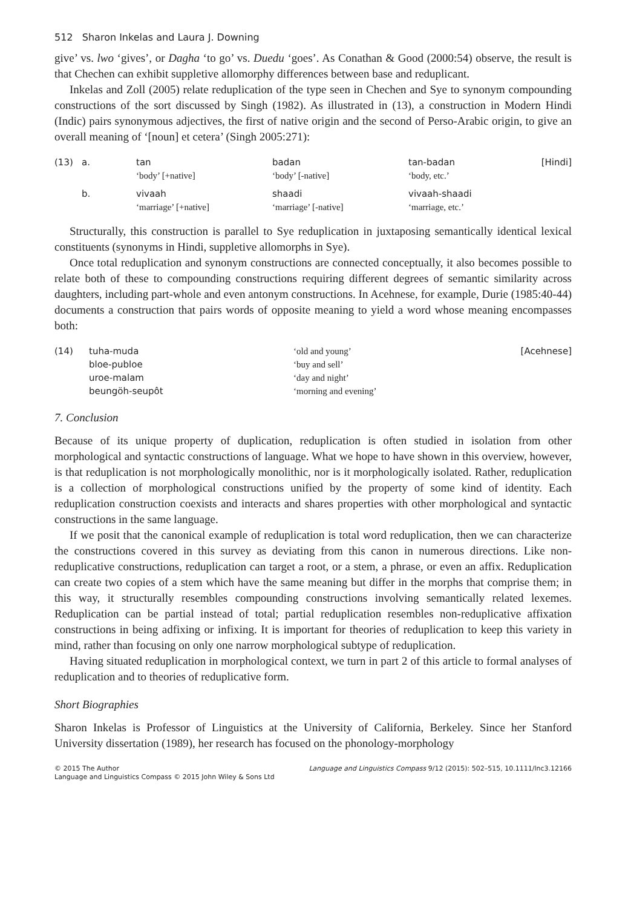512 Sharon Inkelas and Laura J. Downing
give’ vs. lwo ‘gives’, or Dagha ‘to go’ vs. Duedu ‘goes’. As Conathan & Good (2000:54) observe, the result is that Chechen can exhibit suppletive allomorphy differences between base and reduplicant.
Inkelas and Zoll (2005) relate reduplication of the type seen in Chechen and Sye to synonym compounding constructions of the sort discussed by Singh (1982). As illustrated in (13), a construction in Modern Hindi (Indic) pairs synonymous adjectives, the first of native origin and the second of Perso-Arabic origin, to give an overall meaning of ‘[noun] et cetera’ (Singh 2005:271):
| (13) | a. | tan ‘body’ [+native] | badan ‘body’ [-native] | tan-badan ‘body, etc.’ | [Hindi] |
| | b. | vivaah ‘marriage’ [+native] | shaadi ‘marriage’ [-native] | vivaah-shaadi ‘marriage, etc.’ | |
Structurally, this construction is parallel to Sye reduplication in juxtaposing semantically identical lexical constituents (synonyms in Hindi, suppletive allomorphs in Sye).
Once total reduplication and synonym constructions are connected conceptually, it also becomes possible to relate both of these to compounding constructions requiring different degrees of semantic similarity across daughters, including part-whole and even antonym constructions. In Acehnese, for example, Durie (1985:40-44) documents a construction that pairs words of opposite meaning to yield a word whose meaning encompasses both:
| (14) | tuha-muda | ‘old and young’ | [Acehnese] |
| | bloe-publoe | ‘buy and sell’ | |
| | uroe-malam | ‘day and night’ | |
| | beungöh-seupôt | ‘morning and evening’ | |
7. Conclusion
Because of its unique property of duplication, reduplication is often studied in isolation from other morphological and syntactic constructions of language. What we hope to have shown in this overview, however, is that reduplication is not morphologically monolithic, nor is it morphologically isolated. Rather, reduplication is a collection of morphological constructions unified by the property of some kind of identity. Each reduplication construction coexists and interacts and shares properties with other morphological and syntactic constructions in the same language.
If we posit that the canonical example of reduplication is total word reduplication, then we can characterize the constructions covered in this survey as deviating from this canon in numerous directions. Like non-reduplicative constructions, reduplication can target a root, or a stem, a phrase, or even an affix. Reduplication can create two copies of a stem which have the same meaning but differ in the morphs that comprise them; in this way, it structurally resembles compounding constructions involving semantically related lexemes. Reduplication can be partial instead of total; partial reduplication resembles non-reduplicative affixation constructions in being adfixing or infixing. It is important for theories of reduplication to keep this variety in mind, rather than focusing on only one narrow morphological subtype of reduplication.
Having situated reduplication in morphological context, we turn in part 2 of this article to formal analyses of reduplication and to theories of reduplicative form.
Short Biographies
Sharon Inkelas is Professor of Linguistics at the University of California, Berkeley. Since her Stanford University dissertation (1989), her research has focused on the phonology-morphology
© 2015 The Author
Language and Linguistics Compass © 2015 John Wiley & Sons Ltd
Language and Linguistics Compass 9/12 (2015): 502–515, 10.1111/lnc3.12166